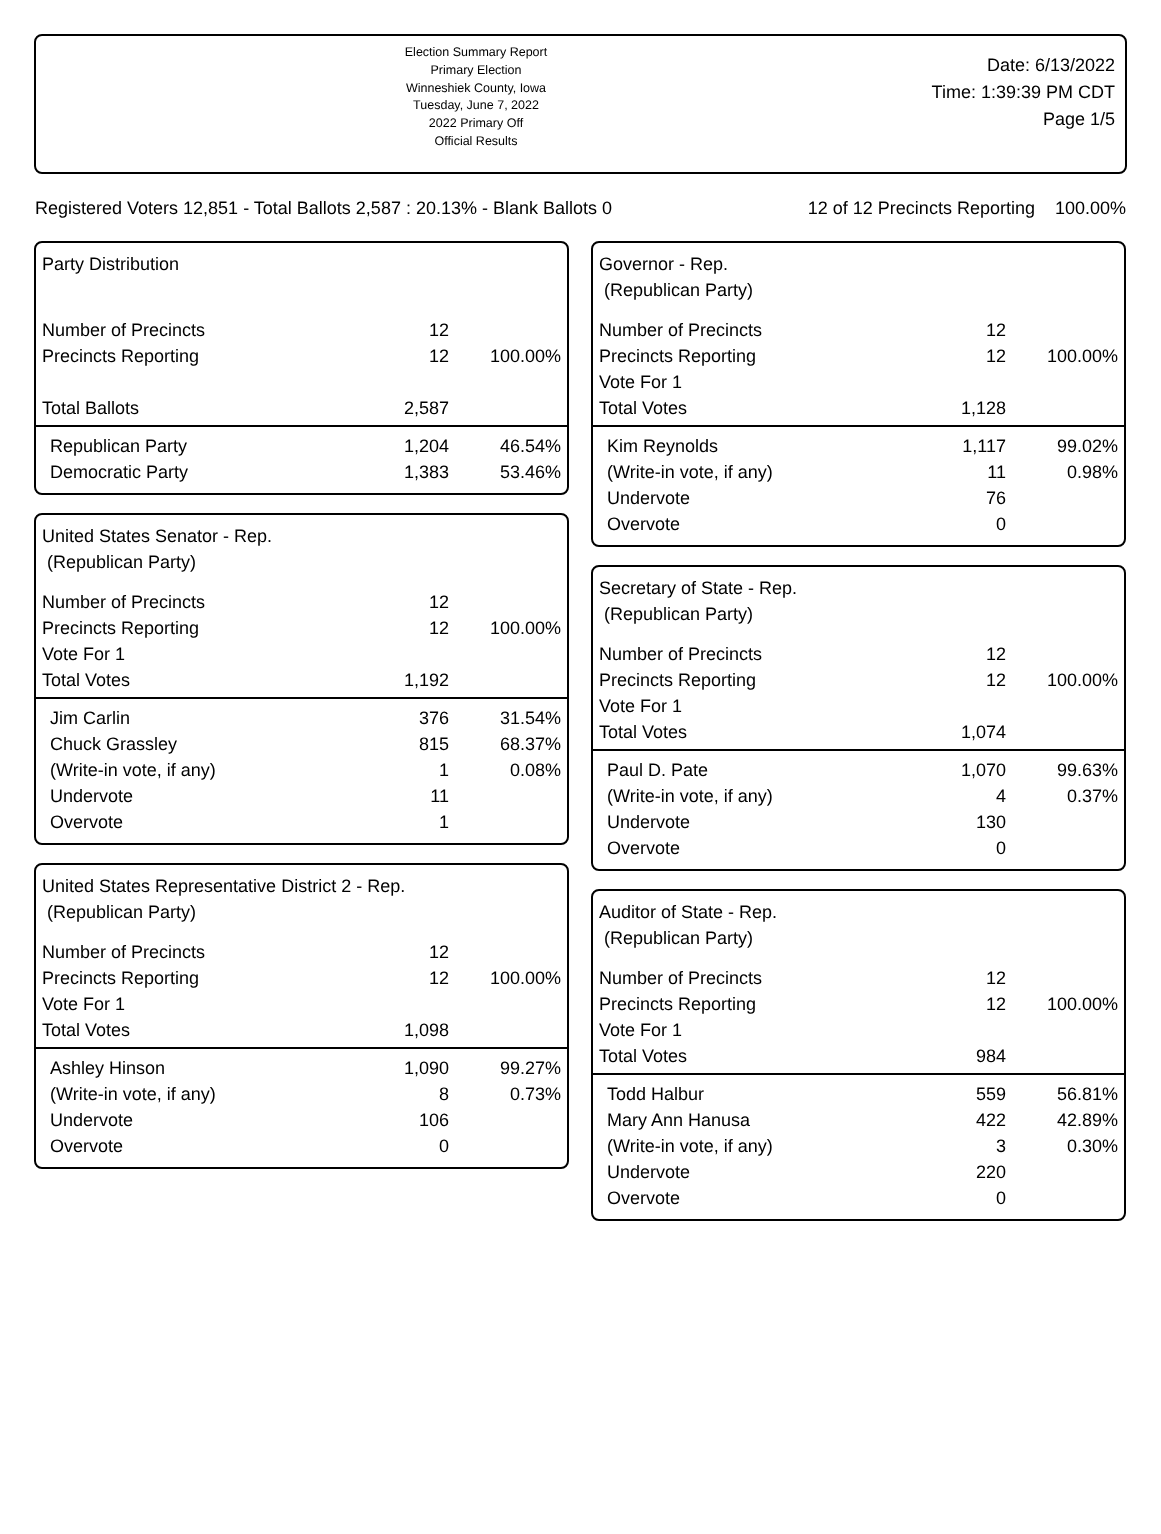Election Summary Report
Primary Election
Winneshiek County, Iowa
Tuesday, June 7, 2022
2022 Primary Off
Official Results
Date: 6/13/2022
Time: 1:39:39 PM CDT
Page 1/5
Registered Voters 12,851 - Total Ballots 2,587 : 20.13% - Blank Ballots 0 12 of 12 Precincts Reporting 100.00%
| Party Distribution | | |
| Number of Precincts | 12 | |
| Precincts Reporting | 12 | 100.00% |
| Total Ballots | 2,587 | |
| Republican Party | 1,204 | 46.54% |
| Democratic Party | 1,383 | 53.46% |
| United States Senator - Rep. (Republican Party) | | |
| Number of Precincts | 12 | |
| Precincts Reporting | 12 | 100.00% |
| Vote For 1 | | |
| Total Votes | 1,192 | |
| Jim Carlin | 376 | 31.54% |
| Chuck Grassley | 815 | 68.37% |
| (Write-in vote, if any) | 1 | 0.08% |
| Undervote | 11 | |
| Overvote | 1 | |
| United States Representative District 2 - Rep. (Republican Party) | | |
| Number of Precincts | 12 | |
| Precincts Reporting | 12 | 100.00% |
| Vote For 1 | | |
| Total Votes | 1,098 | |
| Ashley Hinson | 1,090 | 99.27% |
| (Write-in vote, if any) | 8 | 0.73% |
| Undervote | 106 | |
| Overvote | 0 | |
| Governor - Rep. (Republican Party) | | |
| Number of Precincts | 12 | |
| Precincts Reporting | 12 | 100.00% |
| Vote For 1 | | |
| Total Votes | 1,128 | |
| Kim Reynolds | 1,117 | 99.02% |
| (Write-in vote, if any) | 11 | 0.98% |
| Undervote | 76 | |
| Overvote | 0 | |
| Secretary of State - Rep. (Republican Party) | | |
| Number of Precincts | 12 | |
| Precincts Reporting | 12 | 100.00% |
| Vote For 1 | | |
| Total Votes | 1,074 | |
| Paul D. Pate | 1,070 | 99.63% |
| (Write-in vote, if any) | 4 | 0.37% |
| Undervote | 130 | |
| Overvote | 0 | |
| Auditor of State - Rep. (Republican Party) | | |
| Number of Precincts | 12 | |
| Precincts Reporting | 12 | 100.00% |
| Vote For 1 | | |
| Total Votes | 984 | |
| Todd Halbur | 559 | 56.81% |
| Mary Ann Hanusa | 422 | 42.89% |
| (Write-in vote, if any) | 3 | 0.30% |
| Undervote | 220 | |
| Overvote | 0 | |